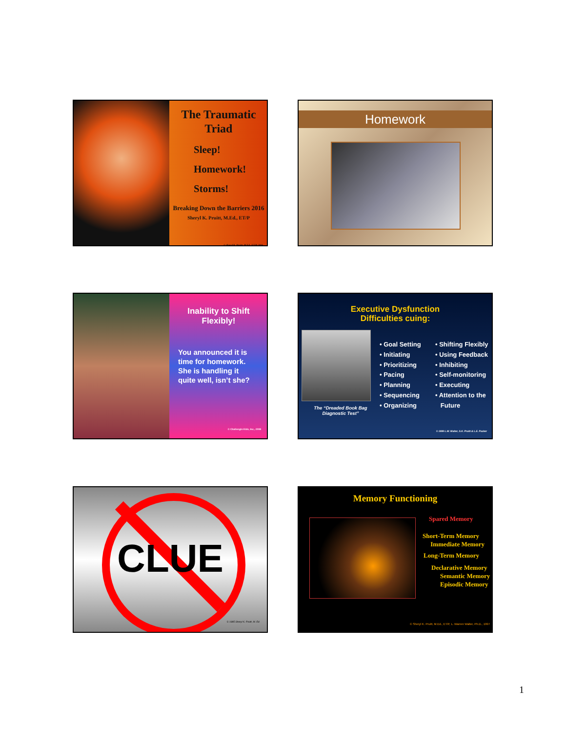The Traumatic
Triad
Sleep!
Homework!
Storms!
Breaking Down the Barriers 2016
Sheryl K. Pruitt, M.Ed., ET/P
© Sheryl K. Pruitt, M.Ed., ET/P, 2016
Homework
Inability to Shift
Flexibly!
You announced it is
time for homework.
She is handling it
quite well, isn’t she?
© Challengin Kids, Inc., 2008
Executive Dysfunction
Difficulties cuing:
The “Dreaded Book Bag Diagnostic Test”
• Goal Setting
• Initiating
• Prioritizing
• Pacing
• Planning
• Sequencing
• Organizing
• Shifting Flexibly
• Using Feedback
• Inhibiting
• Self-monitoring
• Executing
• Attention to the
Future
© 1999 L.W. Walter, S.K. Pruitt & L.E. Packer
CLUE
© 1995 Sheryl K. Pruitt, M. Ed.
Memory Functioning
Spared Memory
Short-Term Memory
Immediate Memory
Long-Term Memory
Declarative Memory
Semantic Memory
Episodic Memory
© Sheryl K. Pruitt, M.Ed., ET/P, L. Warren Walter, Ph.D., 1997
1